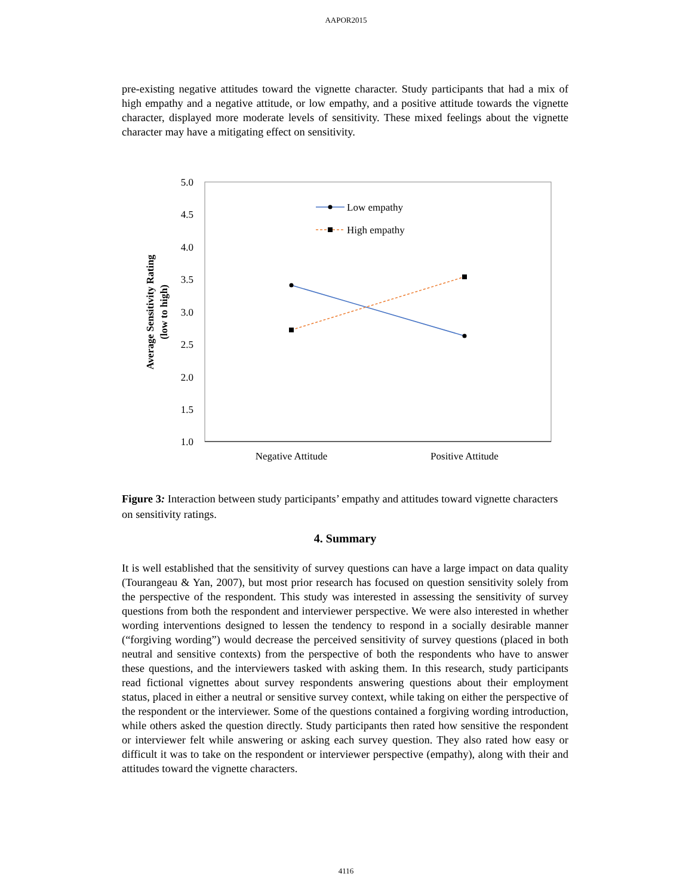AAPOR2015
pre-existing negative attitudes toward the vignette character. Study participants that had a mix of high empathy and a negative attitude, or low empathy, and a positive attitude towards the vignette character, displayed more moderate levels of sensitivity. These mixed feelings about the vignette character may have a mitigating effect on sensitivity.
5.0
4.5
4.0
3.5
3.0
2.5
2.0
1.5
1.0
Average Sensitivity Rating
(low to high)
Low empathy
High empathy
Negative Attitude
Positive Attitude
Figure 3: Interaction between study participants’ empathy and attitudes toward vignette characters on sensitivity ratings.
4. Summary
It is well established that the sensitivity of survey questions can have a large impact on data quality (Tourangeau & Yan, 2007), but most prior research has focused on question sensitivity solely from the perspective of the respondent. This study was interested in assessing the sensitivity of survey questions from both the respondent and interviewer perspective. We were also interested in whether wording interventions designed to lessen the tendency to respond in a socially desirable manner (“forgiving wording”) would decrease the perceived sensitivity of survey questions (placed in both neutral and sensitive contexts) from the perspective of both the respondents who have to answer these questions, and the interviewers tasked with asking them. In this research, study participants read fictional vignettes about survey respondents answering questions about their employment status, placed in either a neutral or sensitive survey context, while taking on either the perspective of the respondent or the interviewer. Some of the questions contained a forgiving wording introduction, while others asked the question directly. Study participants then rated how sensitive the respondent or interviewer felt while answering or asking each survey question. They also rated how easy or difficult it was to take on the respondent or interviewer perspective (empathy), along with their and attitudes toward the vignette characters.
4116